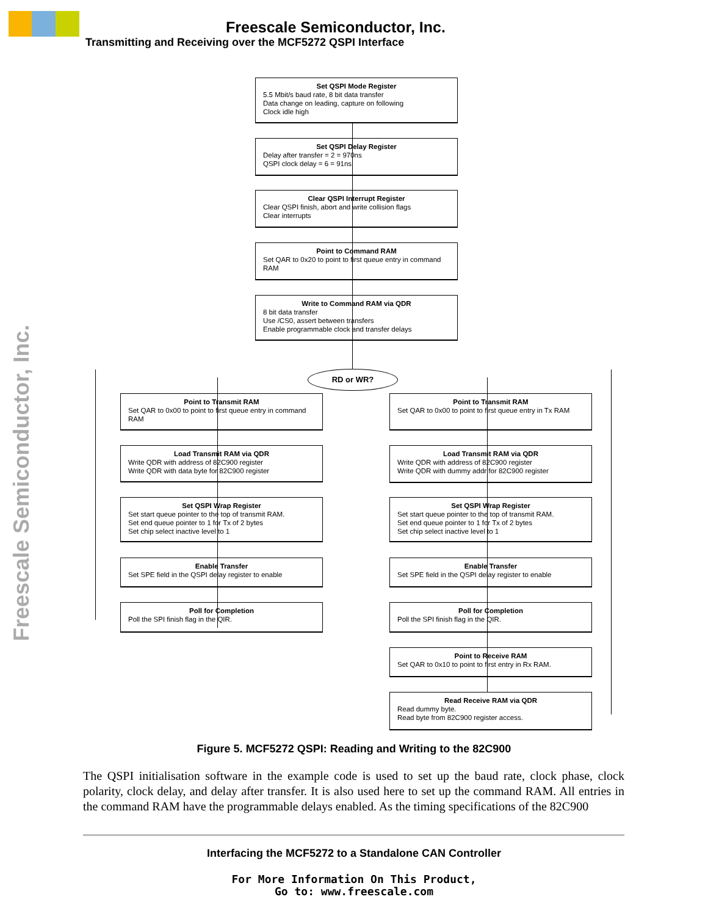Freescale Semiconductor, Inc.
Transmitting and Receiving over the MCF5272 QSPI Interface
Freescale Semiconductor, Inc.
Set QSPI Mode Register
5.5 Mbit/s baud rate, 8 bit data transfer
Data change on leading, capture on following
Clock idle high
Set QSPI Delay Register
Delay after transfer = 2 = 970ns
QSPI clock delay = 6 = 91ns
Clear QSPI Interrupt Register
Clear QSPI finish, abort and write collision flags
Clear interrupts
Point to Command RAM
Set QAR to 0x20 to point to first queue entry in command RAM
Write to Command RAM via QDR
8 bit data transfer
Use /CS0, assert between transfers
Enable programmable clock and transfer delays
RD or WR?
Point to Transmit RAM
Set QAR to 0x00 to point to first queue entry in command RAM
Load Transmit RAM via QDR
Write QDR with address of 82C900 register
Write QDR with data byte for 82C900 register
Set QSPI Wrap Register
Set start queue pointer to the top of transmit RAM.
Set end queue pointer to 1 for Tx of 2 bytes
Set chip select inactive level to 1
Enable Transfer
Set SPE field in the QSPI delay register to enable
Poll for Completion
Poll the SPI finish flag in the QIR.
Point to Transmit RAM
Set QAR to 0x00 to point to first queue entry in Tx RAM
Load Transmit RAM via QDR
Write QDR with address of 82C900 register
Write QDR with dummy addr for 82C900 register
Set QSPI Wrap Register
Set start queue pointer to the top of transmit RAM.
Set end queue pointer to 1 for Tx of 2 bytes
Set chip select inactive level to 1
Enable Transfer
Set SPE field in the QSPI delay register to enable
Poll for Completion
Poll the SPI finish flag in the QIR.
Point to Receive RAM
Set QAR to 0x10 to point to first entry in Rx RAM.
Read Receive RAM via QDR
Read dummy byte.
Read byte from 82C900 register access.
Figure 5. MCF5272 QSPI: Reading and Writing to the 82C900
The QSPI initialisation software in the example code is used to set up the baud rate, clock phase, clock polarity, clock delay, and delay after transfer. It is also used here to set up the command RAM. All entries in the command RAM have the programmable delays enabled. As the timing specifications of the 82C900
Interfacing the MCF5272 to a Standalone CAN Controller
For More Information On This Product,
Go to: www.freescale.com